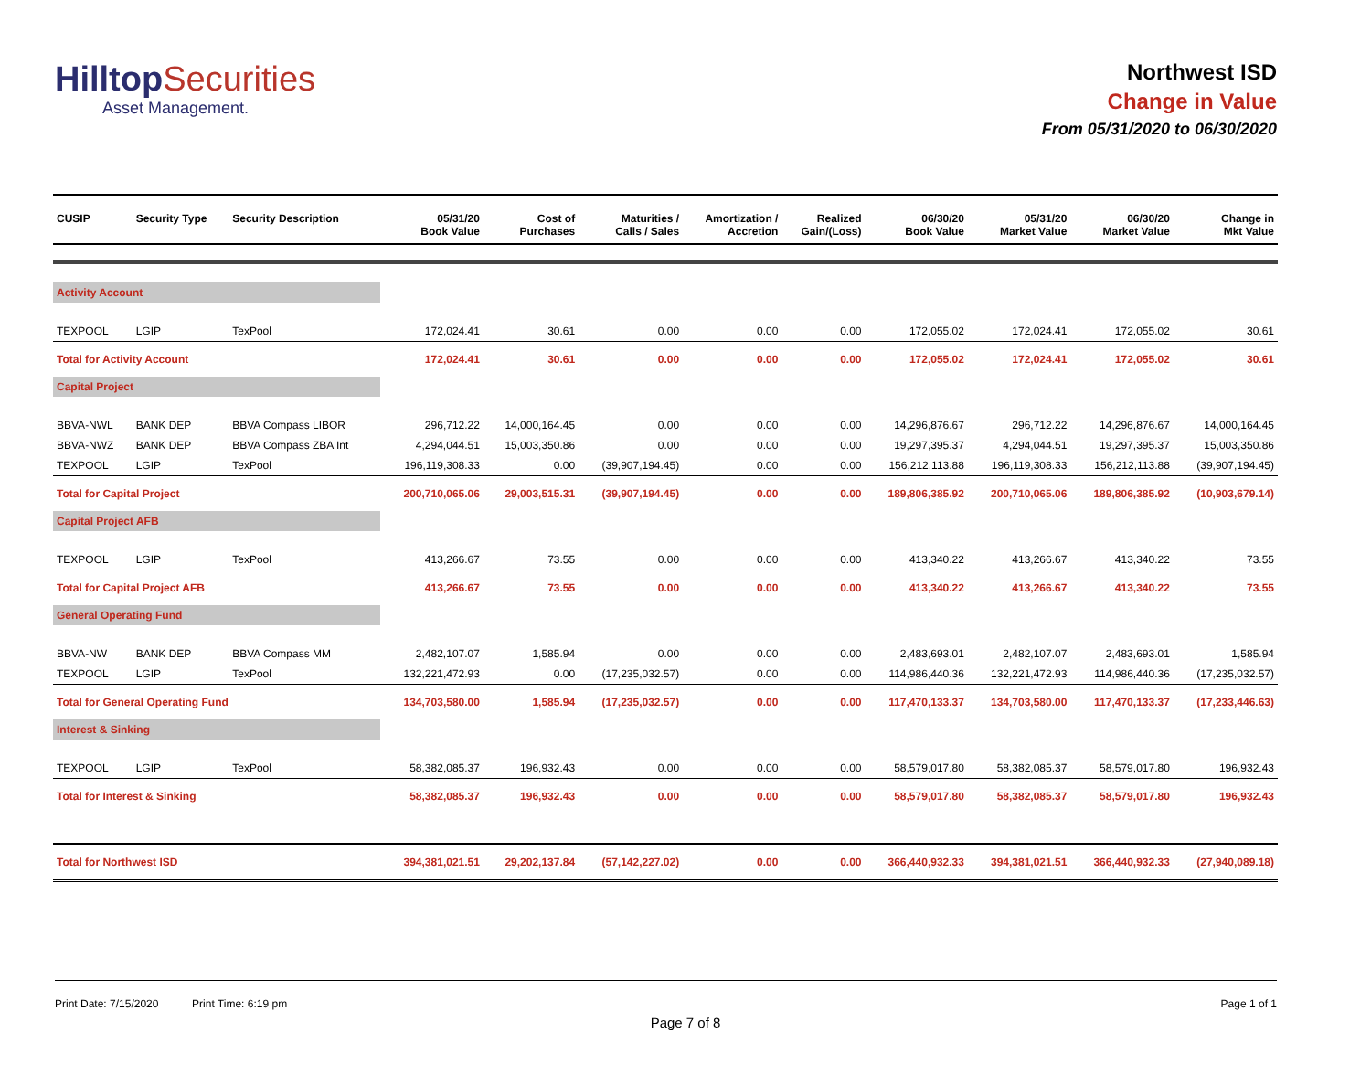HilltopSecurities
Asset Management.
Northwest ISD
Change in Value
From 05/31/2020 to 06/30/2020
| CUSIP | Security Type | Security Description | 05/31/20 Book Value | Cost of Purchases | Maturities / Calls / Sales | Amortization / Accretion | Realized Gain/(Loss) | 06/30/20 Book Value | 05/31/20 Market Value | 06/30/20 Market Value | Change in Mkt Value |
| --- | --- | --- | --- | --- | --- | --- | --- | --- | --- | --- | --- |
| Activity Account | | | | | | | | | | | |
| TEXPOOL | LGIP | TexPool | 172,024.41 | 30.61 | 0.00 | 0.00 | 0.00 | 172,055.02 | 172,024.41 | 172,055.02 | 30.61 |
| Total for Activity Account | | | 172,024.41 | 30.61 | 0.00 | 0.00 | 0.00 | 172,055.02 | 172,024.41 | 172,055.02 | 30.61 |
| Capital Project | | | | | | | | | | | |
| BBVA-NWL | BANK DEP | BBVA Compass LIBOR | 296,712.22 | 14,000,164.45 | 0.00 | 0.00 | 0.00 | 14,296,876.67 | 296,712.22 | 14,296,876.67 | 14,000,164.45 |
| BBVA-NWZ | BANK DEP | BBVA Compass ZBA Int | 4,294,044.51 | 15,003,350.86 | 0.00 | 0.00 | 0.00 | 19,297,395.37 | 4,294,044.51 | 19,297,395.37 | 15,003,350.86 |
| TEXPOOL | LGIP | TexPool | 196,119,308.33 | 0.00 | (39,907,194.45) | 0.00 | 0.00 | 156,212,113.88 | 196,119,308.33 | 156,212,113.88 | (39,907,194.45) |
| Total for Capital Project | | | 200,710,065.06 | 29,003,515.31 | (39,907,194.45) | 0.00 | 0.00 | 189,806,385.92 | 200,710,065.06 | 189,806,385.92 | (10,903,679.14) |
| Capital Project AFB | | | | | | | | | | | |
| TEXPOOL | LGIP | TexPool | 413,266.67 | 73.55 | 0.00 | 0.00 | 0.00 | 413,340.22 | 413,266.67 | 413,340.22 | 73.55 |
| Total for Capital Project AFB | | | 413,266.67 | 73.55 | 0.00 | 0.00 | 0.00 | 413,340.22 | 413,266.67 | 413,340.22 | 73.55 |
| General Operating Fund | | | | | | | | | | | |
| BBVA-NW | BANK DEP | BBVA Compass MM | 2,482,107.07 | 1,585.94 | 0.00 | 0.00 | 0.00 | 2,483,693.01 | 2,482,107.07 | 2,483,693.01 | 1,585.94 |
| TEXPOOL | LGIP | TexPool | 132,221,472.93 | 0.00 | (17,235,032.57) | 0.00 | 0.00 | 114,986,440.36 | 132,221,472.93 | 114,986,440.36 | (17,235,032.57) |
| Total for General Operating Fund | | | 134,703,580.00 | 1,585.94 | (17,235,032.57) | 0.00 | 0.00 | 117,470,133.37 | 134,703,580.00 | 117,470,133.37 | (17,233,446.63) |
| Interest & Sinking | | | | | | | | | | | |
| TEXPOOL | LGIP | TexPool | 58,382,085.37 | 196,932.43 | 0.00 | 0.00 | 0.00 | 58,579,017.80 | 58,382,085.37 | 58,579,017.80 | 196,932.43 |
| Total for Interest & Sinking | | | 58,382,085.37 | 196,932.43 | 0.00 | 0.00 | 0.00 | 58,579,017.80 | 58,382,085.37 | 58,579,017.80 | 196,932.43 |
| Total for Northwest ISD | | | 394,381,021.51 | 29,202,137.84 | (57,142,227.02) | 0.00 | 0.00 | 366,440,932.33 | 394,381,021.51 | 366,440,932.33 | (27,940,089.18) |
Print Date: 7/15/2020 Print Time: 6:19 pm
Page 1 of 1
Page 7 of 8